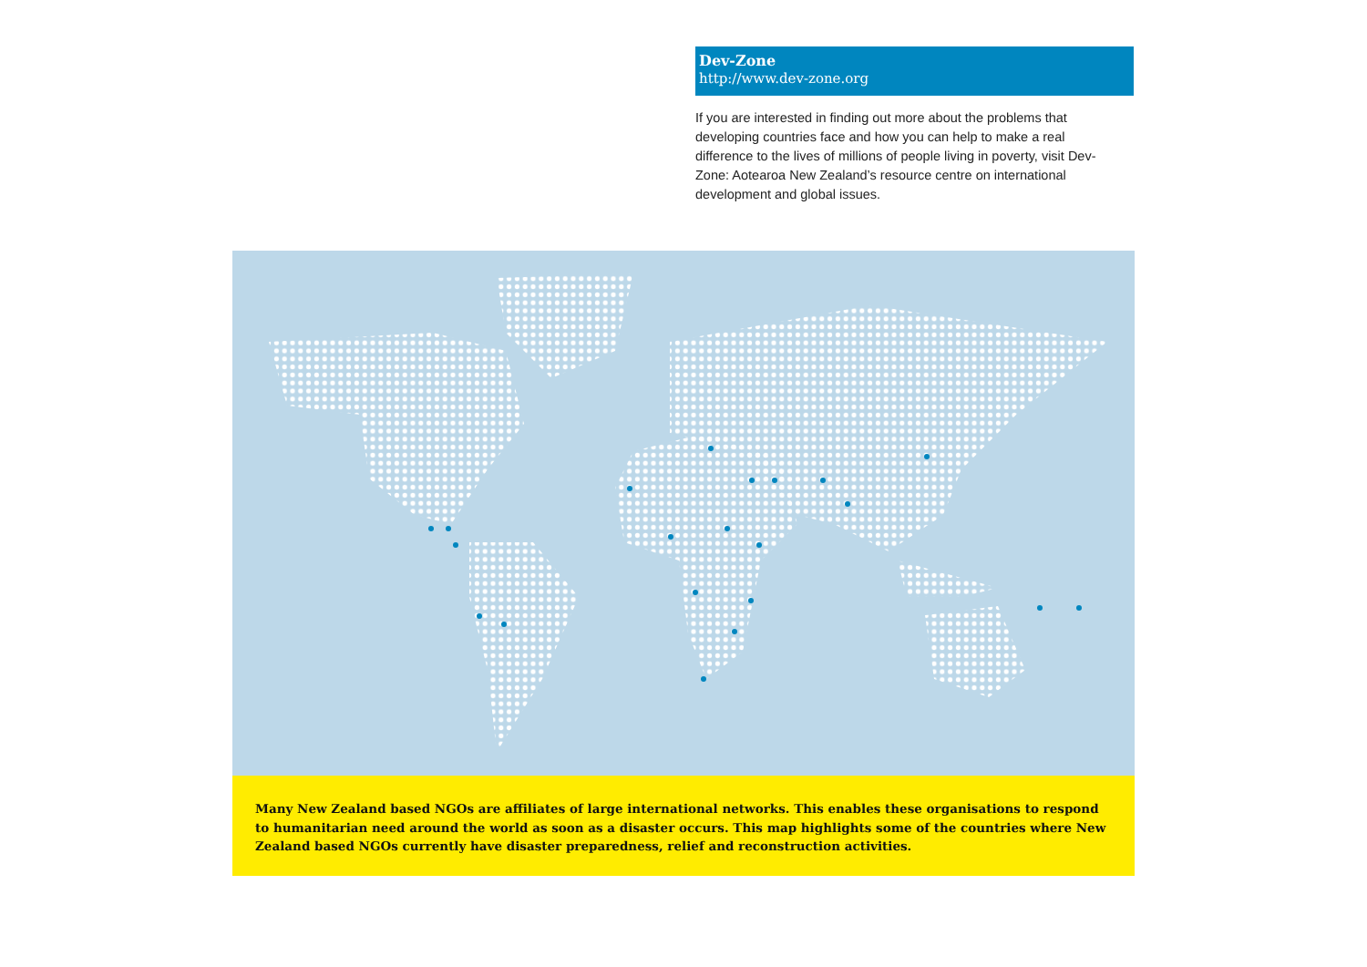Dev-Zone
http://www.dev-zone.org
If you are interested in finding out more about the problems that developing countries face and how you can help to make a real difference to the lives of millions of people living in poverty, visit Dev-Zone: Aotearoa New Zealand’s resource centre on international development and global issues.
Many New Zealand based NGOs are affiliates of large international networks. This enables these organisations to respond to humanitarian need around the world as soon as a disaster occurs. This map highlights some of the countries where New Zealand based NGOs currently have disaster preparedness, relief and reconstruction activities.